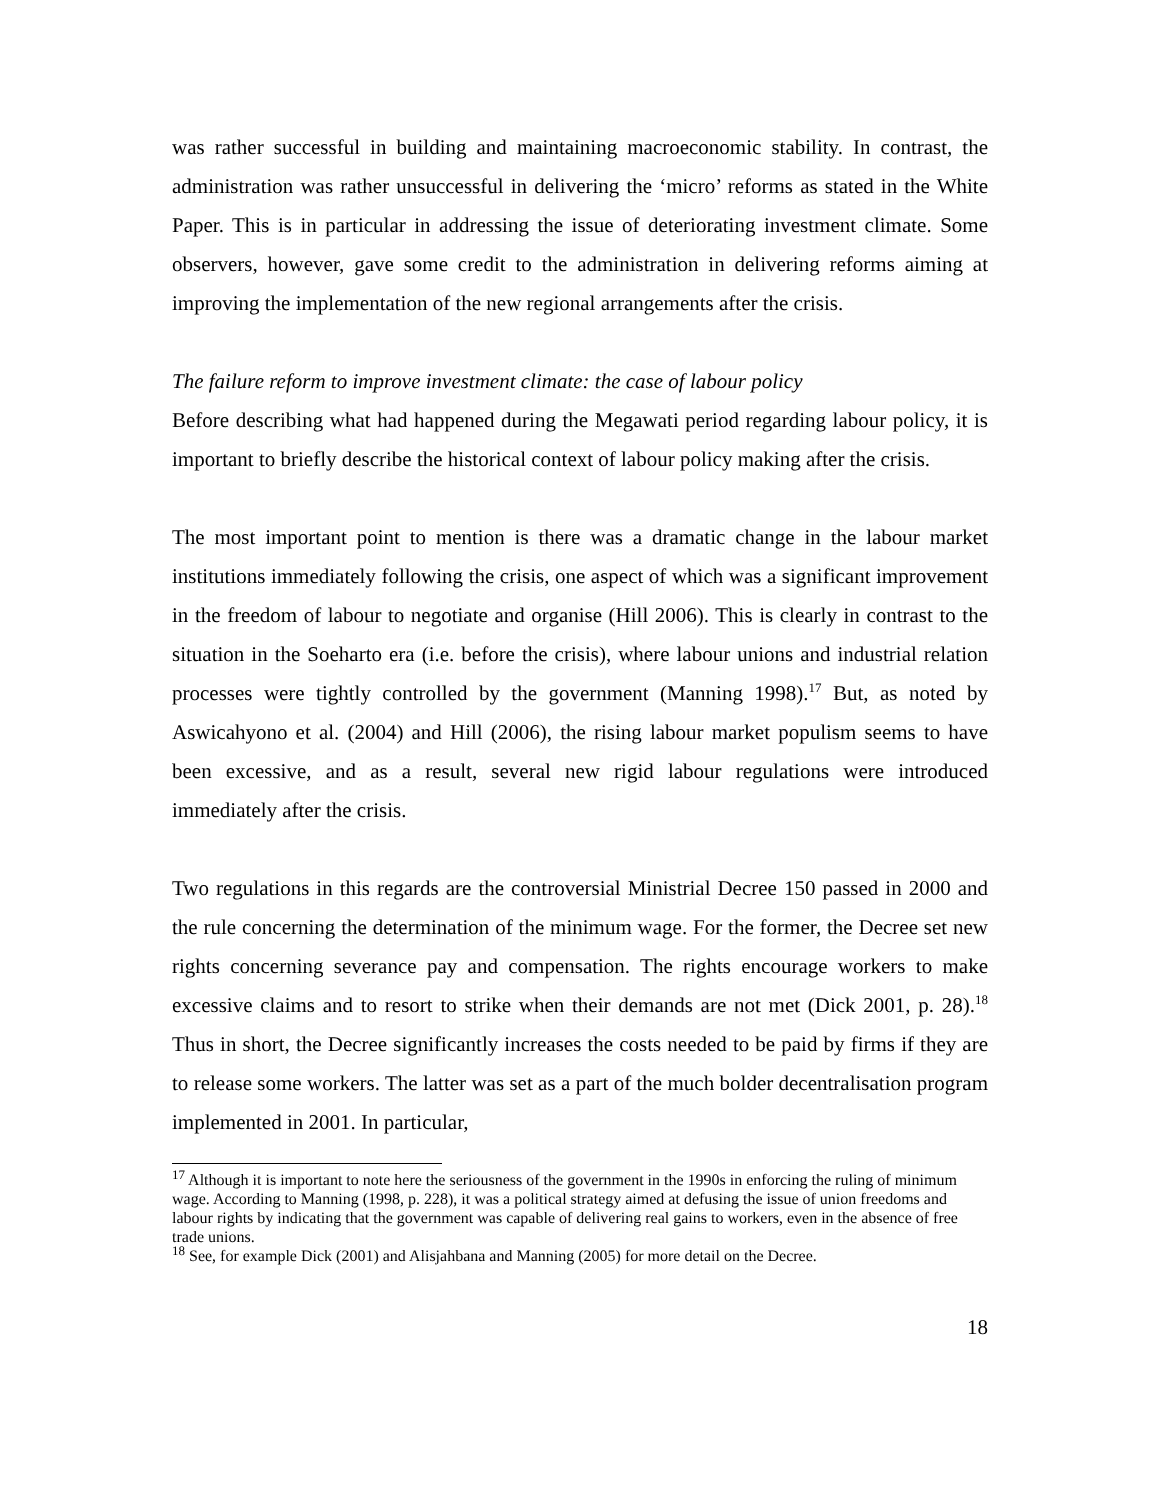was rather successful in building and maintaining macroeconomic stability. In contrast, the administration was rather unsuccessful in delivering the ‘micro’ reforms as stated in the White Paper. This is in particular in addressing the issue of deteriorating investment climate. Some observers, however, gave some credit to the administration in delivering reforms aiming at improving the implementation of the new regional arrangements after the crisis.
The failure reform to improve investment climate: the case of labour policy
Before describing what had happened during the Megawati period regarding labour policy, it is important to briefly describe the historical context of labour policy making after the crisis.
The most important point to mention is there was a dramatic change in the labour market institutions immediately following the crisis, one aspect of which was a significant improvement in the freedom of labour to negotiate and organise (Hill 2006). This is clearly in contrast to the situation in the Soeharto era (i.e. before the crisis), where labour unions and industrial relation processes were tightly controlled by the government (Manning 1998).<sup>17</sup> But, as noted by Aswicahyono et al. (2004) and Hill (2006), the rising labour market populism seems to have been excessive, and as a result, several new rigid labour regulations were introduced immediately after the crisis.
Two regulations in this regards are the controversial Ministrial Decree 150 passed in 2000 and the rule concerning the determination of the minimum wage. For the former, the Decree set new rights concerning severance pay and compensation. The rights encourage workers to make excessive claims and to resort to strike when their demands are not met (Dick 2001, p. 28).<sup>18</sup> Thus in short, the Decree significantly increases the costs needed to be paid by firms if they are to release some workers. The latter was set as a part of the much bolder decentralisation program implemented in 2001. In particular,
<sup>17</sup> Although it is important to note here the seriousness of the government in the 1990s in enforcing the ruling of minimum wage. According to Manning (1998, p. 228), it was a political strategy aimed at defusing the issue of union freedoms and labour rights by indicating that the government was capable of delivering real gains to workers, even in the absence of free trade unions.
<sup>18</sup> See, for example Dick (2001) and Alisjahbana and Manning (2005) for more detail on the Decree.
18